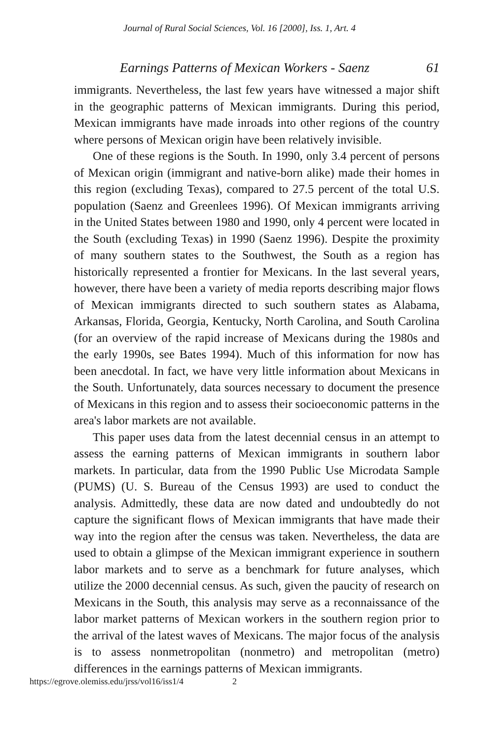Journal of Rural Social Sciences, Vol. 16 [2000], Iss. 1, Art. 4
Earnings Patterns of Mexican Workers - Saenz 61
immigrants. Nevertheless, the last few years have witnessed a major shift in the geographic patterns of Mexican immigrants. During this period, Mexican immigrants have made inroads into other regions of the country where persons of Mexican origin have been relatively invisible.
One of these regions is the South. In 1990, only 3.4 percent of persons of Mexican origin (immigrant and native-born alike) made their homes in this region (excluding Texas), compared to 27.5 percent of the total U.S. population (Saenz and Greenlees 1996). Of Mexican immigrants arriving in the United States between 1980 and 1990, only 4 percent were located in the South (excluding Texas) in 1990 (Saenz 1996). Despite the proximity of many southern states to the Southwest, the South as a region has historically represented a frontier for Mexicans. In the last several years, however, there have been a variety of media reports describing major flows of Mexican immigrants directed to such southern states as Alabama, Arkansas, Florida, Georgia, Kentucky, North Carolina, and South Carolina (for an overview of the rapid increase of Mexicans during the 1980s and the early 1990s, see Bates 1994). Much of this information for now has been anecdotal. In fact, we have very little information about Mexicans in the South. Unfortunately, data sources necessary to document the presence of Mexicans in this region and to assess their socioeconomic patterns in the area's labor markets are not available.
This paper uses data from the latest decennial census in an attempt to assess the earning patterns of Mexican immigrants in southern labor markets. In particular, data from the 1990 Public Use Microdata Sample (PUMS) (U. S. Bureau of the Census 1993) are used to conduct the analysis. Admittedly, these data are now dated and undoubtedly do not capture the significant flows of Mexican immigrants that have made their way into the region after the census was taken. Nevertheless, the data are used to obtain a glimpse of the Mexican immigrant experience in southern labor markets and to serve as a benchmark for future analyses, which utilize the 2000 decennial census. As such, given the paucity of research on Mexicans in the South, this analysis may serve as a reconnaissance of the labor market patterns of Mexican workers in the southern region prior to the arrival of the latest waves of Mexicans. The major focus of the analysis is to assess nonmetropolitan (nonmetro) and metropolitan (metro) differences in the earnings patterns of Mexican immigrants.
https://egrove.olemiss.edu/jrss/vol16/iss1/4 2